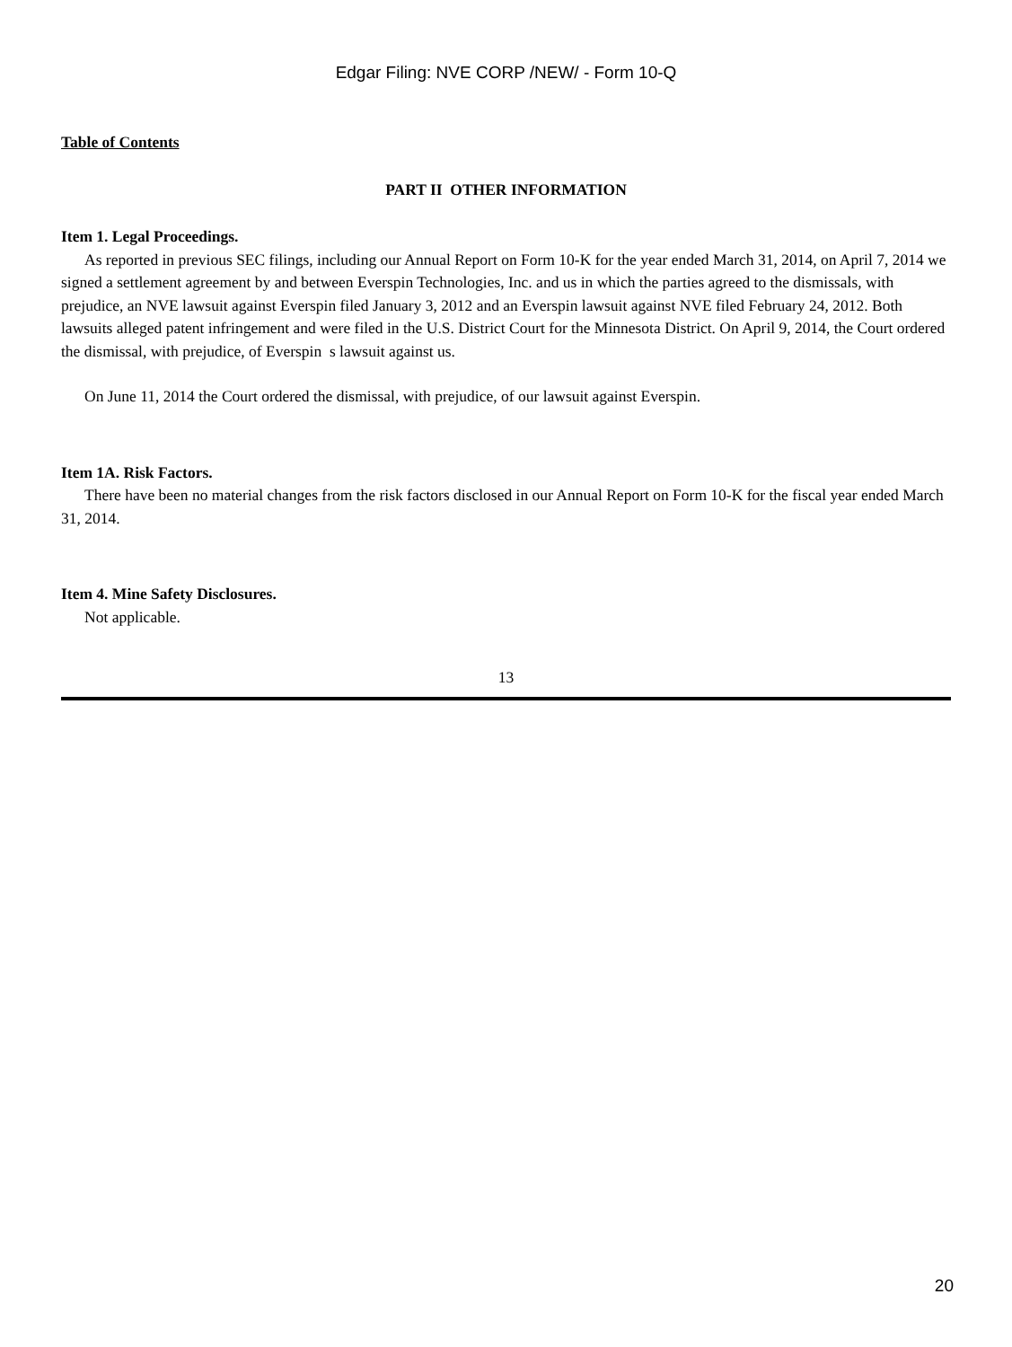Edgar Filing: NVE CORP /NEW/ - Form 10-Q
Table of Contents
PART II OTHER INFORMATION
Item 1. Legal Proceedings.
As reported in previous SEC filings, including our Annual Report on Form 10-K for the year ended March 31, 2014, on April 7, 2014 we signed a settlement agreement by and between Everspin Technologies, Inc. and us in which the parties agreed to the dismissals, with prejudice, an NVE lawsuit against Everspin filed January 3, 2012 and an Everspin lawsuit against NVE filed February 24, 2012. Both lawsuits alleged patent infringement and were filed in the U.S. District Court for the Minnesota District. On April 9, 2014, the Court ordered the dismissal, with prejudice, of Everspin s lawsuit against us.
On June 11, 2014 the Court ordered the dismissal, with prejudice, of our lawsuit against Everspin.
Item 1A. Risk Factors.
There have been no material changes from the risk factors disclosed in our Annual Report on Form 10-K for the fiscal year ended March 31, 2014.
Item 4. Mine Safety Disclosures.
Not applicable.
13
20